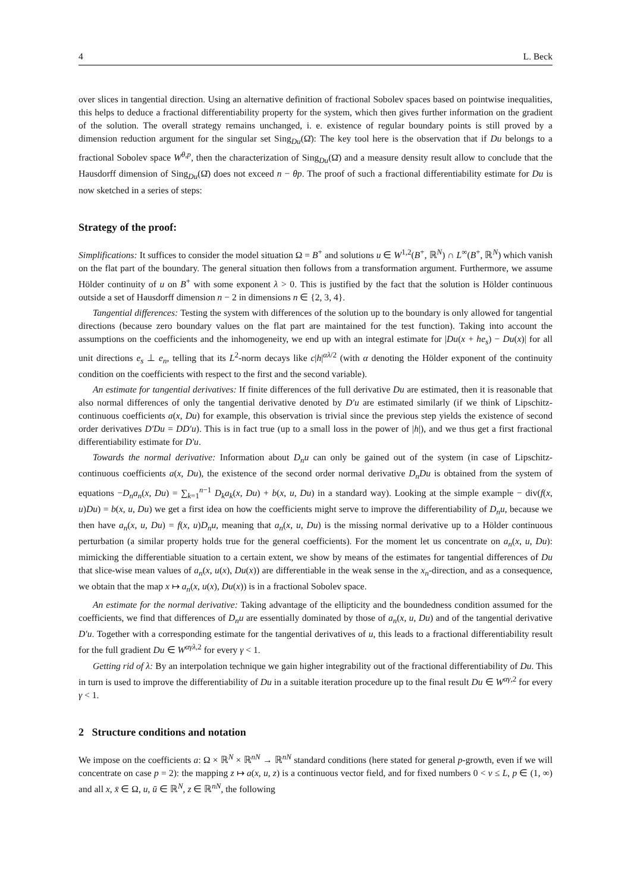4 L. Beck
over slices in tangential direction. Using an alternative definition of fractional Sobolev spaces based on pointwise inequalities, this helps to deduce a fractional differentiability property for the system, which then gives further information on the gradient of the solution. The overall strategy remains unchanged, i. e. existence of regular boundary points is still proved by a dimension reduction argument for the singular set Sing<sub>Du</sub>(Ω̄): The key tool here is the observation that if Du belongs to a fractional Sobolev space W<sup>θ,p</sup>, then the characterization of Sing<sub>Du</sub>(Ω̄) and a measure density result allow to conclude that the Hausdorff dimension of Sing<sub>Du</sub>(Ω̄) does not exceed n − θp. The proof of such a fractional differentiability estimate for Du is now sketched in a series of steps:
Strategy of the proof:
Simplifications: It suffices to consider the model situation Ω = B<sup>+</sup> and solutions u ∈ W<sup>1,2</sup>(B<sup>+</sup>, ℝ<sup>N</sup>) ∩ L<sup>∞</sup>(B<sup>+</sup>, ℝ<sup>N</sup>) which vanish on the flat part of the boundary. The general situation then follows from a transformation argument. Furthermore, we assume Hölder continuity of u on B<sup>+</sup> with some exponent λ > 0. This is justified by the fact that the solution is Hölder continuous outside a set of Hausdorff dimension n − 2 in dimensions n ∈ {2, 3, 4}.
Tangential differences: Testing the system with differences of the solution up to the boundary is only allowed for tangential directions (because zero boundary values on the flat part are maintained for the test function). Taking into account the assumptions on the coefficients and the inhomogeneity, we end up with an integral estimate for |Du(x + he<sub>s</sub>) − Du(x)| for all unit directions e<sub>s</sub> ⊥ e<sub>n</sub>, telling that its L<sup>2</sup>-norm decays like c|h|<sup>αλ/2</sup> (with α denoting the Hölder exponent of the continuity condition on the coefficients with respect to the first and the second variable).
An estimate for tangential derivatives: If finite differences of the full derivative Du are estimated, then it is reasonable that also normal differences of only the tangential derivative denoted by D′u are estimated similarly (if we think of Lipschitz-continuous coefficients a(x, Du) for example, this observation is trivial since the previous step yields the existence of second order derivatives D′Du = DD′u). This is in fact true (up to a small loss in the power of |h|), and we thus get a first fractional differentiability estimate for D′u.
Towards the normal derivative: Information about D<sub>n</sub>u can only be gained out of the system (in case of Lipschitz-continuous coefficients a(x, Du), the existence of the second order normal derivative D<sub>n</sub>Du is obtained from the system of equations −D<sub>n</sub>a<sub>n</sub>(x, Du) = ∑<sub>k=1</sub><sup>n−1</sup> D<sub>k</sub>a<sub>k</sub>(x, Du) + b(x, u, Du) in a standard way). Looking at the simple example − div(f(x, u)Du) = b(x, u, Du) we get a first idea on how the coefficients might serve to improve the differentiability of D<sub>n</sub>u, because we then have a<sub>n</sub>(x, u, Du) = f(x, u)D<sub>n</sub>u, meaning that a<sub>n</sub>(x, u, Du) is the missing normal derivative up to a Hölder continuous perturbation (a similar property holds true for the general coefficients). For the moment let us concentrate on a<sub>n</sub>(x, u, Du): mimicking the differentiable situation to a certain extent, we show by means of the estimates for tangential differences of Du that slice-wise mean values of a<sub>n</sub>(x, u(x), Du(x)) are differentiable in the weak sense in the x<sub>n</sub>-direction, and as a consequence, we obtain that the map x ↦ a<sub>n</sub>(x, u(x), Du(x)) is in a fractional Sobolev space.
An estimate for the normal derivative: Taking advantage of the ellipticity and the boundedness condition assumed for the coefficients, we find that differences of D<sub>n</sub>u are essentially dominated by those of a<sub>n</sub>(x, u, Du) and of the tangential derivative D′u. Together with a corresponding estimate for the tangential derivatives of u, this leads to a fractional differentiability result for the full gradient Du ∈ W<sup>αγλ,2</sup> for every γ < 1.
Getting rid of λ: By an interpolation technique we gain higher integrability out of the fractional differentiability of Du. This in turn is used to improve the differentiability of Du in a suitable iteration procedure up to the final result Du ∈ W<sup>αγ,2</sup> for every γ < 1.
2 Structure conditions and notation
We impose on the coefficients a: Ω × ℝ<sup>N</sup> × ℝ<sup>nN</sup> → ℝ<sup>nN</sup> standard conditions (here stated for general p-growth, even if we will concentrate on case p = 2): the mapping z ↦ a(x, u, z) is a continuous vector field, and for fixed numbers 0 < ν ≤ L, p ∈ (1, ∞) and all x, x̄ ∈ Ω, u, ū ∈ ℝ<sup>N</sup>, z ∈ ℝ<sup>nN</sup>, the following